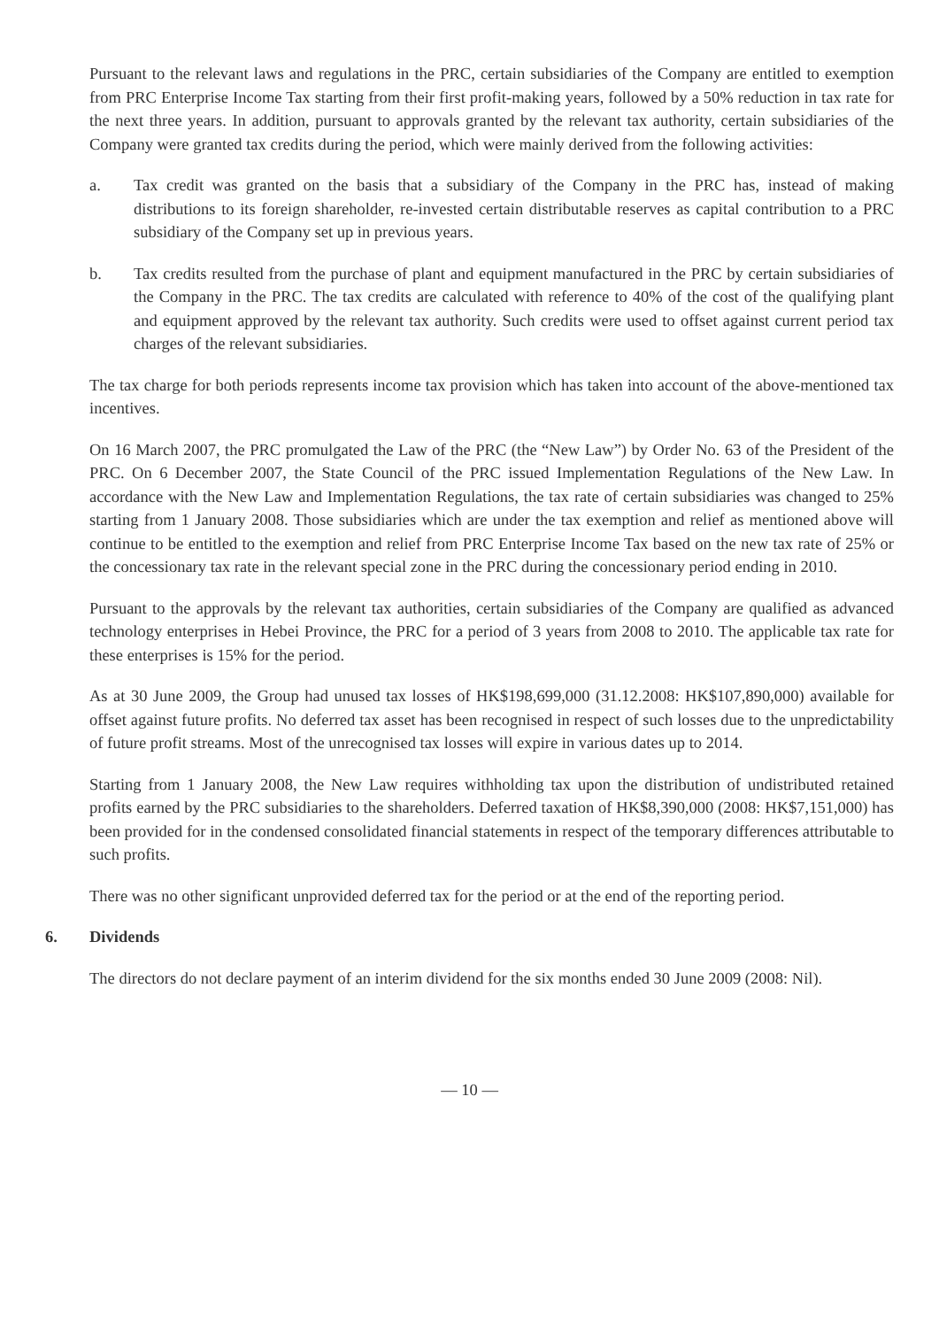Pursuant to the relevant laws and regulations in the PRC, certain subsidiaries of the Company are entitled to exemption from PRC Enterprise Income Tax starting from their first profit-making years, followed by a 50% reduction in tax rate for the next three years. In addition, pursuant to approvals granted by the relevant tax authority, certain subsidiaries of the Company were granted tax credits during the period, which were mainly derived from the following activities:
a. Tax credit was granted on the basis that a subsidiary of the Company in the PRC has, instead of making distributions to its foreign shareholder, re-invested certain distributable reserves as capital contribution to a PRC subsidiary of the Company set up in previous years.
b. Tax credits resulted from the purchase of plant and equipment manufactured in the PRC by certain subsidiaries of the Company in the PRC. The tax credits are calculated with reference to 40% of the cost of the qualifying plant and equipment approved by the relevant tax authority. Such credits were used to offset against current period tax charges of the relevant subsidiaries.
The tax charge for both periods represents income tax provision which has taken into account of the above-mentioned tax incentives.
On 16 March 2007, the PRC promulgated the Law of the PRC (the “New Law”) by Order No. 63 of the President of the PRC. On 6 December 2007, the State Council of the PRC issued Implementation Regulations of the New Law. In accordance with the New Law and Implementation Regulations, the tax rate of certain subsidiaries was changed to 25% starting from 1 January 2008. Those subsidiaries which are under the tax exemption and relief as mentioned above will continue to be entitled to the exemption and relief from PRC Enterprise Income Tax based on the new tax rate of 25% or the concessionary tax rate in the relevant special zone in the PRC during the concessionary period ending in 2010.
Pursuant to the approvals by the relevant tax authorities, certain subsidiaries of the Company are qualified as advanced technology enterprises in Hebei Province, the PRC for a period of 3 years from 2008 to 2010. The applicable tax rate for these enterprises is 15% for the period.
As at 30 June 2009, the Group had unused tax losses of HK$198,699,000 (31.12.2008: HK$107,890,000) available for offset against future profits. No deferred tax asset has been recognised in respect of such losses due to the unpredictability of future profit streams. Most of the unrecognised tax losses will expire in various dates up to 2014.
Starting from 1 January 2008, the New Law requires withholding tax upon the distribution of undistributed retained profits earned by the PRC subsidiaries to the shareholders. Deferred taxation of HK$8,390,000 (2008: HK$7,151,000) has been provided for in the condensed consolidated financial statements in respect of the temporary differences attributable to such profits.
There was no other significant unprovided deferred tax for the period or at the end of the reporting period.
6. Dividends
The directors do not declare payment of an interim dividend for the six months ended 30 June 2009 (2008: Nil).
— 10 —